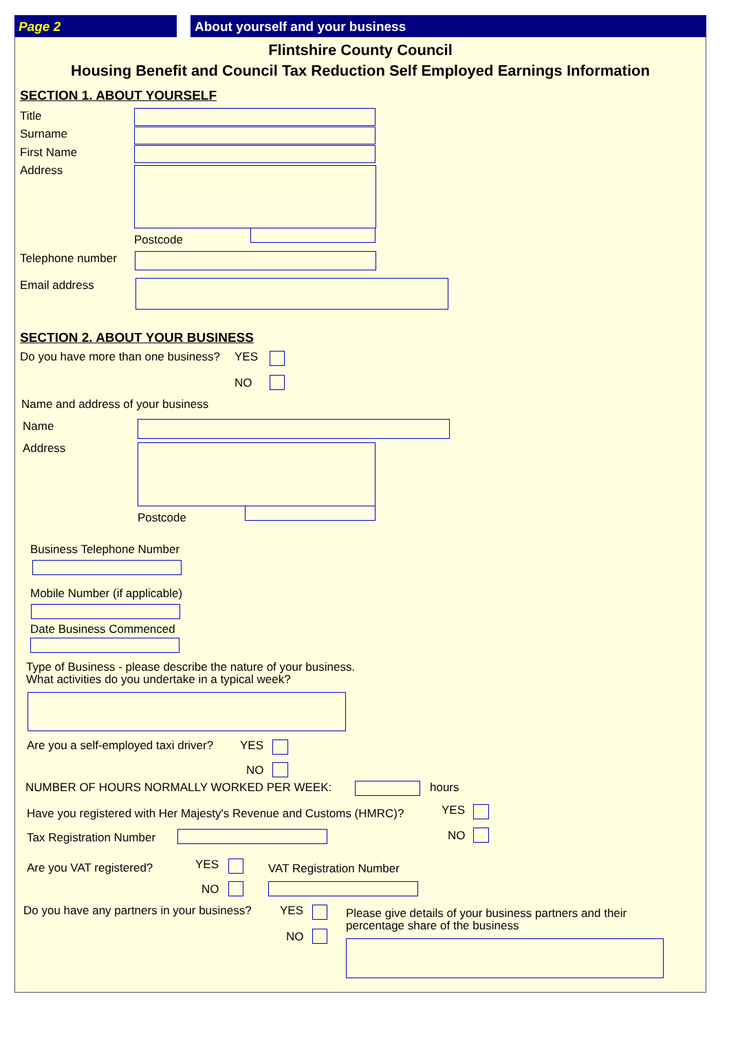Page 2 About yourself and your business
Flintshire County Council
Housing Benefit and Council Tax Reduction Self Employed Earnings Information
SECTION 1. ABOUT YOURSELF
Title
Surname
First Name
Address
Postcode
Telephone number
Email address
SECTION 2. ABOUT YOUR BUSINESS
Do you have more than one business? YES
NO
Name and address of your business
Name
Address
Postcode
Business Telephone Number
Mobile Number (if applicable)
Date Business Commenced
Type of Business - please describe the nature of your business.
What activities do you undertake in a typical week?
Are you a self-employed taxi driver? YES
NO
NUMBER OF HOURS NORMALLY WORKED PER WEEK: hours
Have you registered with Her Majesty's Revenue and Customs (HMRC)? YES
Tax Registration Number NO
Are you VAT registered? YES VAT Registration Number
NO
Do you have any partners in your business? YES
Please give details of your business partners and their
percentage share of the business
NO